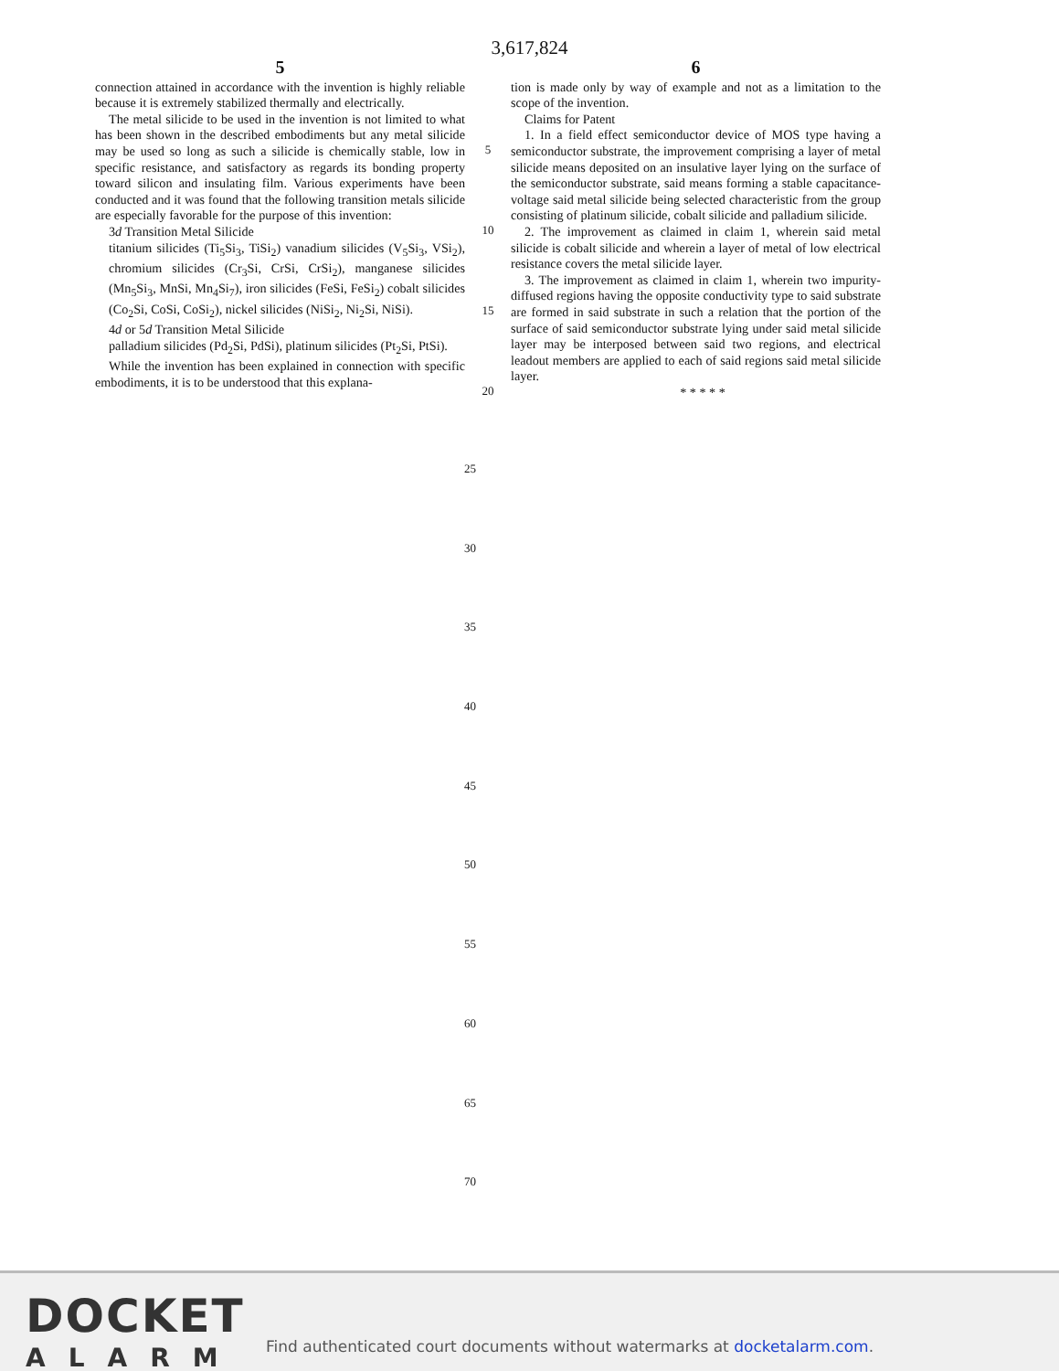3,617,824
5
connection attained in accordance with the invention is highly reliable because it is extremely stabilized thermally and electrically.
The metal silicide to be used in the invention is not limited to what has been shown in the described embodiments but any metal silicide may be used so long as such a silicide is chemically stable, low in specific resistance, and satisfactory as regards its bonding property toward silicon and insulating film. Various experiments have been conducted and it was found that the following transition metals silicide are especially favorable for the purpose of this invention:
3d Transition Metal Silicide
titanium silicides (Ti<sub>5</sub>Si<sub>3</sub>, TiSi<sub>2</sub>) vanadium silicides (V<sub>5</sub>Si<sub>3</sub>, VSi<sub>2</sub>), chromium silicides (Cr<sub>3</sub>Si, CrSi, CrSi<sub>2</sub>), manganese silicides (Mn<sub>5</sub>Si<sub>3</sub>, MnSi, Mn<sub>4</sub>Si<sub>7</sub>), iron silicides (FeSi, FeSi<sub>2</sub>) cobalt silicides (Co<sub>2</sub>Si, CoSi, CoSi<sub>2</sub>), nickel silicides (NiSi<sub>2</sub>, Ni<sub>2</sub>Si, NiSi).
4d or 5d Transition Metal Silicide
palladium silicides (Pd<sub>2</sub>Si, PdSi), platinum silicides (Pt<sub>2</sub>Si, PtSi).
While the invention has been explained in connection with specific embodiments, it is to be understood that this explana-
5
10
15
20
6
tion is made only by way of example and not as a limitation to the scope of the invention.
Claims for Patent
1. In a field effect semiconductor device of MOS type having a semiconductor substrate, the improvement comprising a layer of metal silicide means deposited on an insulative layer lying on the surface of the semiconductor substrate, said means forming a stable capacitance-voltage said metal silicide being selected characteristic from the group consisting of platinum silicide, cobalt silicide and palladium silicide.
2. The improvement as claimed in claim 1, wherein said metal silicide is cobalt silicide and wherein a layer of metal of low electrical resistance covers the metal silicide layer.
3. The improvement as claimed in claim 1, wherein two impurity-diffused regions having the opposite conductivity type to said substrate are formed in said substrate in such a relation that the portion of the surface of said semiconductor substrate lying under said metal silicide layer may be interposed between said two regions, and electrical leadout members are applied to each of said regions said metal silicide layer.
* * * * *
25
30
35
40
45
50
55
60
65
70
DOCKET
ALARM
Find authenticated court documents without watermarks at docketalarm.com.